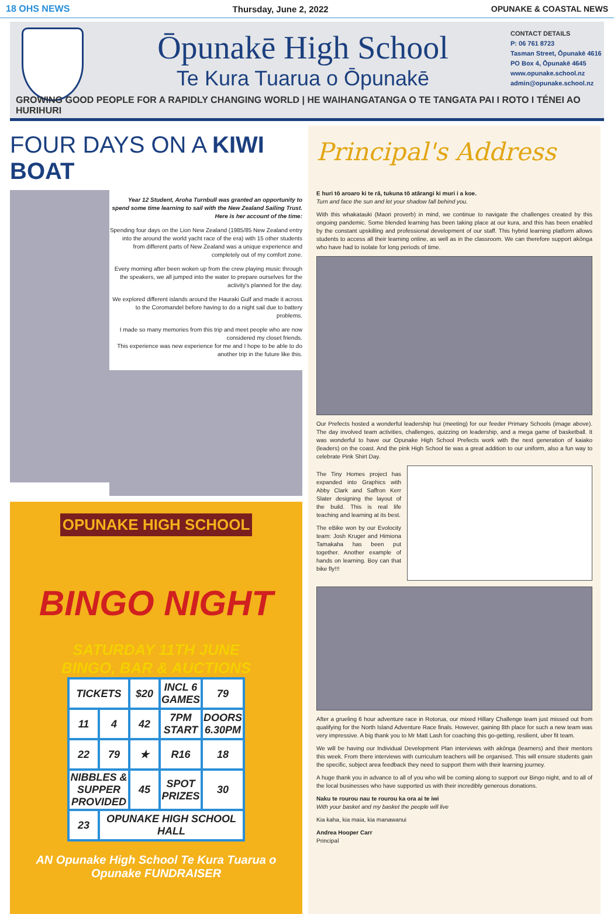18 OHS NEWS Thursday, June 2, 2022 OPUNAKE & COASTAL NEWS
Ōpunakē High School
Te Kura Tuarua o Ōpunakē
CONTACT DETAILS
P: 06 761 8723
Tasman Street, Ōpunakē 4616
PO Box 4, Ōpunakē 4645
www.opunake.school.nz
admin@opunake.school.nz
GROWING GOOD PEOPLE FOR A RAPIDLY CHANGING WORLD | HE WAIHANGATANGA O TE TANGATA PAI I ROTO I TÉNEI AO HURIHURI
FOUR DAYS ON A KIWI BOAT
Year 12 Student, Aroha Turnbull was granted an opportunity to spend some time learning to sail with the New Zealand Sailing Trust. Here is her account of the time:
Spending four days on the Lion New Zealand (1985/85 New Zealand entry into the around the world yacht race of the era) with 15 other students from different parts of New Zealand was a unique experience and completely out of my comfort zone.
Every morning after been woken up from the crew playing music through the speakers, we all jumped into the water to prepare ourselves for the activity's planned for the day.
We explored different islands around the Hauraki Gulf and made it across to the Coromandel before having to do a night sail due to battery problems.
I made so many memories from this trip and meet people who are now considered my closet friends.
This experience was new experience for me and I hope to be able to do another trip in the future like this.
OPUNAKE HIGH SCHOOL
BINGO NIGHT
SATURDAY 11TH JUNE
BINGO, BAR & AUCTIONS
| TICKETS | | $20 | INCL 6 GAMES | 79 |
| 11 | 4 | 42 | 7PM START | DOORS 6.30PM |
| 22 | 79 | ★ | R16 | 18 |
| NIBBLES & SUPPER PROVIDED | | 45 | SPOT PRIZES | 30 |
| 23 | OPUNAKE HIGH SCHOOL HALL | | | |
AN Opunake High School Te Kura Tuarua o Opunake FUNDRAISER
Principal's Address
E huri tō aroaro ki te rā, tukuna tō atārangi ki muri i a koe.
Turn and face the sun and let your shadow fall behind you.
With this whakatauki (Maori proverb) in mind, we continue to navigate the challenges created by this ongoing pandemic. Some blended learning has been taking place at our kura, and this has been enabled by the constant upskilling and professional development of our staff. This hybrid learning platform allows students to access all their learning online, as well as in the classroom. We can therefore support akōnga who have had to isolate for long periods of time.
Our Prefects hosted a wonderful leadership hui (meeting) for our feeder Primary Schools (image above). The day involved team activities, challenges, quizzing on leadership, and a mega game of basketball. It was wonderful to have our Opunake High School Prefects work with the next generation of kaiako (leaders) on the coast. And the pink High School tie was a great addition to our uniform, also a fun way to celebrate Pink Shirt Day.
The Tiny Homes project has expanded into Graphics with Abby Clark and Saffron Kerr Slater designing the layout of the build. This is real life teaching and learning at its best.
The eBike won by our Evolocity team: Josh Kruger and Himiona Tamakaha has been put together. Another example of hands on learning. Boy can that bike fly!!!
After a grueling 6 hour adventure race in Rotorua, our mixed Hillary Challenge team just missed out from qualifying for the North Island Adventure Race finals. However, gaining 8th place for such a new team was very impressive. A big thank you to Mr Matt Lash for coaching this go-getting, resilient, uber fit team.
We will be having our Individual Development Plan interviews with akōnga (learners) and their mentors this week. From there interviews with curriculum teachers will be organised. This will ensure students gain the specific, subject area feedback they need to support them with their learning journey.
A huge thank you in advance to all of you who will be coming along to support our Bingo night, and to all of the local businesses who have supported us with their incredibly generous donations.
Naku te rourou nau te rourou ka ora ai te iwi
With your basket and my basket the people will live
Kia kaha, kia maia, kia manawanui
Andrea Hooper Carr
Principal